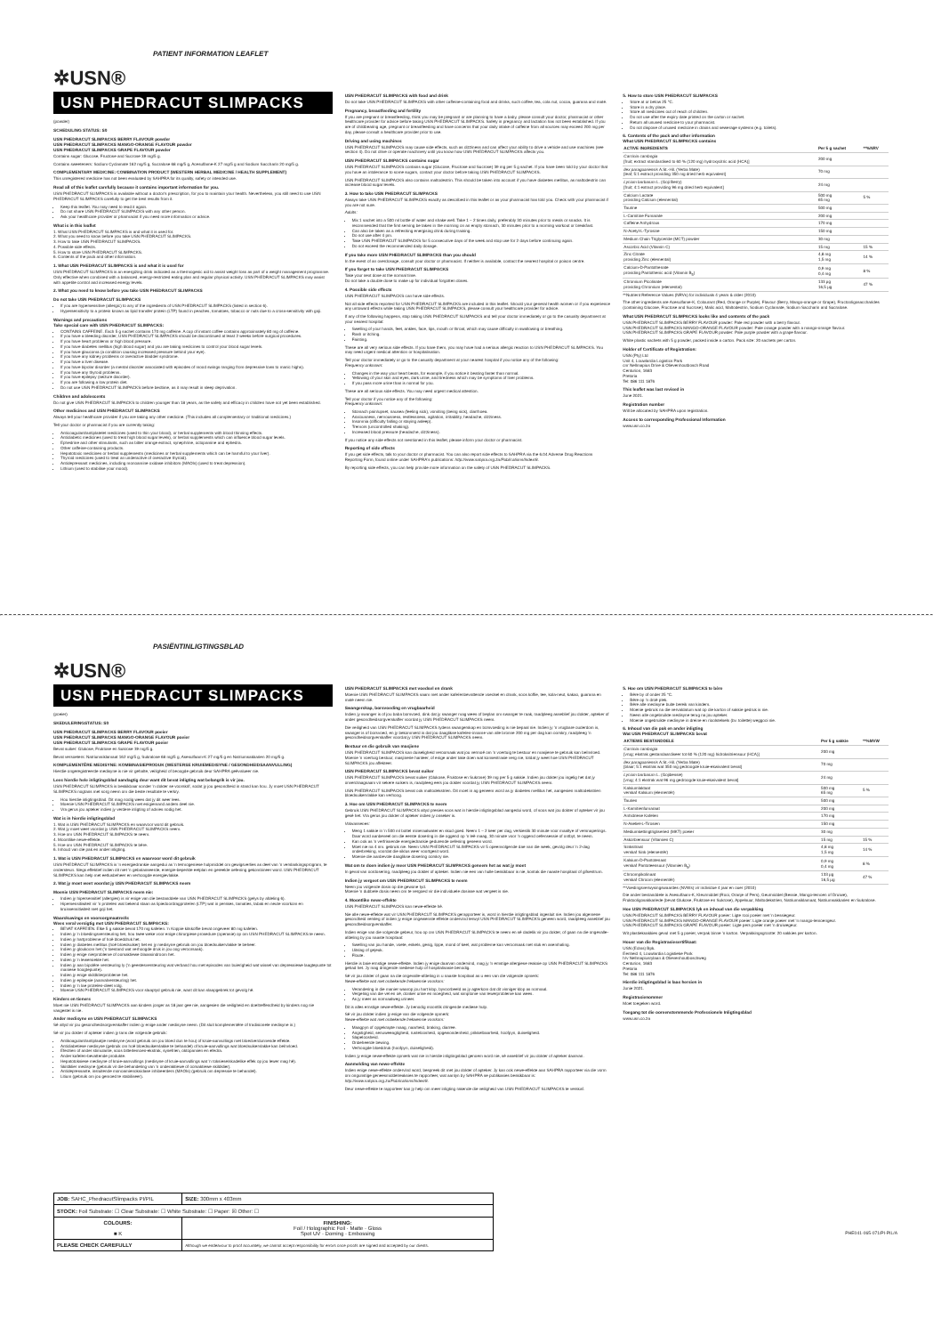PATIENT INFORMATION LEAFLET
✲USN®
USN PHEDRACUT SLIMPACKS
(powder)
SCHEDULING STATUS: S0
USN PHEDRACUT SLIMPACKS BERRY FLAVOUR powder
USN PHEDRACUT SLIMPACKS MANGO-ORANGE FLAVOUR powder
USN PHEDRACUT SLIMPACKS GRAPE FLAVOUR powder
Contains sugar: Glucose, Fructose and Sucrose 39 mg/5 g.
Contains sweeteners: Sodium Cyclamate 162 mg/5 g, Sucralose 68 mg/5 g, Acesulfame-K 27 mg/5 g and Sodium Saccharin 20 mg/5 g.
COMPLEMENTARY MEDICINE: COMBINATION PRODUCT (WESTERN HERBAL MEDICINE / HEALTH SUPPLEMENT)
This unregistered medicine has not been evaluated by SAHPRA for its quality, safety or intended use.
Read all of this leaflet carefully because it contains important information for you.
USN PHEDRACUT SLIMPACKS is available without a doctor's prescription, for you to maintain your health. Nevertheless, you still need to use USN PHEDRACUT SLIMPACKS carefully to get the best results from it.
Keep this leaflet. You may need to read it again.
Do not share USN PHEDRACUT SLIMPACKS with any other person.
Ask your healthcare provider or pharmacist if you need more information or advice.
What is in this leaflet
1. What USN PHEDRACUT SLIMPACKS is and what it is used for.
2. What you need to know before you take USN PHEDRACUT SLIMPACKS.
3. How to take USN PHEDRACUT SLIMPACKS.
4. Possible side effects.
5. How to store USN PHEDRACUT SLIMPACKS.
6. Contents of the pack and other information.
1. What USN PHEDRACUT SLIMPACKS is and what it is used for
USN PHEDRACUT SLIMPACKS is an energizing drink indicated as a thermogenic aid to assist weight loss as part of a weight management programme. Only effective when combined with a balanced, energy-restricted eating plan and regular physical activity. USN PHEDRACUT SLIMPACKS may assist with appetite control and increased energy levels.
2. What you need to know before you take USN PHEDRACUT SLIMPACKS
Do not take USN PHEDRACUT SLIMPACKS
If you are hypersensitive (allergic) to any of the ingredients of USN PHEDRACUT SLIMPACKS (listed in section 6).
Hypersensitivity to a protein known as lipid transfer protein (LTP) found in peaches, tomatoes, tobacco or nuts due to a cross-sensitivity with goji.
Warnings and precautions
Take special care with USN PHEDRACUT SLIMPACKS:
CONTAINS CAFFEINE. Each 5 g sachet contains 170 mg caffeine. A cup of instant coffee contains approximately 80 mg of caffeine.
If you have a bleeding disorder, USN PHEDRACUT SLIMPACKS should be discontinued at least 2 weeks before surgical procedures.
If you have heart problems or high blood pressure.
If you have diabetes mellitus (high blood sugar) and you are taking medicines to control your blood sugar levels.
If you have glaucoma (a condition causing increased pressure behind your eye).
If you have any kidney problems or overactive bladder syndrome.
If you have a liver disease.
If you have bipolar disorder (a mental disorder associated with episodes of mood swings ranging from depressive lows to manic highs).
If you have any thyroid problems.
If you have epilepsy (seizure disorder).
If you are following a low protein diet.
Do not use USN PHEDRACUT SLIMPACKS before bedtime, as it may result in sleep deprivation.
Children and adolescents
Do not give USN PHEDRACUT SLIMPACKS to children younger than 18 years, as the safety and efficacy in children have not yet been established.
Other medicines and USN PHEDRACUT SLIMPACKS
Always tell your healthcare provider if you are taking any other medicine. (This includes all complementary or traditional medicines.)
Tell your doctor or pharmacist if you are currently taking:
Anticoagulant/antiplatelet medicines (used to thin your blood), or herbal supplements with blood thinning effects.
Antidiabetic medicines (used to treat high blood sugar levels), or herbal supplements which can influence blood sugar levels.
Ephedrine and other stimulants, such as bitter orange extract, synephrine, octopamine and ephedra.
Other caffeine-containing products.
Hepatotoxic medicines or herbal supplements (medicines or herbal supplements which can be harmful to your liver).
Thyroid medicines (used to treat an underactive of overactive thyroid).
Antidepressant medicines, including monoamine oxidase inhibitors (MAOIs) (used to treat depression).
Lithium (used to stabilise your mood).
USN PHEDRACUT SLIMPACKS with food and drink
Do not take USN PHEDRACUT SLIMPACKS with other caffeine-containing food and drinks, such coffee, tea, cola nut, cocoa, guarana and maté.
Pregnancy, breastfeeding and fertility
If you are pregnant or breastfeeding, think you may be pregnant or are planning to have a baby, please consult your doctor, pharmacist or other healthcare provider for advice before taking USN PHEDRACUT SLIMPACKS. Safety in pregnancy and lactation has not been established. If you are of childbearing age, pregnant or breastfeeding and have concerns that your daily intake of caffeine from all sources may exceed 200 mg per day, please consult a healthcare provider prior to use.
Driving and using machines
USN PHEDRACUT SLIMPACKS may cause side effects, such as dizziness and can affect your ability to drive a vehicle and use machines (see section 4). Do not drive or operate machinery until you know how USN PHEDRACUT SLIMPACKS affects you.
USN PHEDRACUT SLIMPACKS contains sugar
USN PHEDRACUT SLIMPACKS contains sugar (Glucose, Fructose and Sucrose) 39 mg per 5 g sachet. If you have been told by your doctor that you have an intolerance to some sugars, contact your doctor before taking USN PHEDRACUT SLIMPACKS.
USN PHEDRACUT SLIMPACKS also contains maltodextrin. This should be taken into account if you have diabetes mellitus, as maltodextrin can increase blood sugar levels.
3. How to take USN PHEDRACUT SLIMPACKS
Always take USN PHEDRACUT SLIMPACKS exactly as described in this leaflet or as your pharmacist has told you. Check with your pharmacist if you are not sure.
Adults:
Mix 1 sachet into a 500 ml bottle of water and shake well. Take 1 – 2 times daily, preferably 30 minutes prior to meals or snacks. It is recommended that the first serving be taken in the morning on an empty stomach, 30 minutes prior to a morning workout or breakfast.
Can also be taken as a refreshing energising drink during training.
Do not use after 4 pm.
Take USN PHEDRACUT SLIMPACKS for 5 consecutive days of the week and stop use for 2 days before continuing again.
Do not exceed the recommended daily dosage.
If you take more USN PHEDRACUT SLIMPACKS than you should
In the event of an overdosage, consult your doctor or pharmacist. If neither is available, contact the nearest hospital or poison centre.
If you forget to take USN PHEDRACUT SLIMPACKS
Take your next dose at the normal time.
Do not take a double dose to make up for individual forgotten doses.
4. Possible side effects
USN PHEDRACUT SLIMPACKS can have side effects.
Not all side effects reported for USN PHEDRACUT SLIMPACKS are included in this leaflet. Should your general health worsen or if you experience any untoward effects while taking USN PHEDRACUT SLIMPACKS, please consult your healthcare provider for advice.
If any of the following happens, stop taking USN PHEDRACUT SLIMPACKS and tell your doctor immediately or go to the casualty department at your nearest hospital:
Swelling of your hands, feet, ankles, face, lips, mouth or throat, which may cause difficulty in swallowing or breathing.
Rash or itching.
Fainting.
These are all very serious side effects. If you have them, you may have had a serious allergic reaction to USN PHEDRACUT SLIMPACKS. You may need urgent medical attention or hospitalisation.
Tell your doctor immediately or go to the casualty department at your nearest hospital if you notice any of the following:
Frequency unknown:
Changes in the way your heart beats, for example, if you notice it beating faster than normal.
Yellowing of your skin and eyes, dark urine, and tiredness which may be symptoms of liver problems.
If you pass more urine than is normal for you.
These are all serious side effects. You may need urgent medical attention.
Tell your doctor if you notice any of the following:
Frequency unknown:
Stomach pain/upset, nausea (feeling sick), vomiting (being sick), diarrhoea.
Anxiousness, nervousness, restlessness, agitation, irritability, headache, dizziness.
Insomnia (difficulty falling or staying asleep).
Tremors (uncontrolled shaking).
Increased blood pressure (headache, dizziness).
If you notice any side effects not mentioned in this leaflet, please inform your doctor or pharmacist.
Reporting of side effects
If you get side effects, talk to your doctor or pharmacist. You can also report side effects to SAHPRA via the 6.04 Adverse Drug Reactions Reporting Form, found online under SAHPRA's publications: http://www.sahpra.org.za/Publications/Index/8.
By reporting side effects, you can help provide more information on the safety of USN PHEDRACUT SLIMPACKS.
5. How to store USN PHEDRACUT SLIMPACKS
Store at or below 25 °C.
Store in a dry place.
Store all medicines out of reach of children.
Do not use after the expiry date printed on the carton or sachet.
Return all unused medicine to your pharmacist.
Do not dispose of unused medicine in drains and sewerage systems (e.g. toilets).
6. Contents of the pack and other information
What USN PHEDRACUT SLIMPACKS contains
| ACTIVE INGREDIENTS | Per 5 g sachet | **%NRV |
| --- | --- | --- |
| Carcinia cambogia [fruit; extract standardised to 60 % (120 mg) hydroxycitric acid (HCA)] | 200 mg | |
| Ilex paraguariensis A.St.-Hil. (Yerba Mate) [leaf; 5:1 extract providing 350 mg dried herb equivalent] | 70 mg | |
| Lycium barbarum L. (Goji Berry) [fruit; 4:1 extract providing 96 mg dried herb equivalent] | 24 mg | |
| Calcium Lactate providing Calcium (elemental) | 500 mg 65 mg | 5 % |
| Taurine | 500 mg | |
| L-Carnitine Fumarate | 200 mg | |
| Caffeine Anhydrous | 170 mg | |
| N-Acetyl-L-Tyrosine | 150 mg | |
| Medium Chain Triglyceride (MCT) powder | 30 mg | |
| Ascorbic Acid (Vitamin C) | 15 mg | 15 % |
| Zinc Citrate providing Zinc (elemental) | 4,8 mg 1,5 mg | 14 % |
| Calcium-D-Pantothenate providing Pantothenic acid (Vitamin B<sub>5</sub>) | 0,9 mg 0,4 mg | 8 % |
| Chromium Picolinate providing Chromium (elemental) | 133 µg 16,5 µg | 47 % |
**Nutrient Reference Values (NRVs) for individuals 4 years & older (2010)
The other ingredients are Acesulfame-K, Colourant (Red, Orange or Purple), Flavour (Berry, Mango-orange or Grape), Fructooligosaccharides (containing Glucose, Fructose and Sucrose), Malic acid, Maltodextrin, Sodium Cyclamate, Sodium Saccharin and Sucralose.
What USN PHEDRACUT SLIMPACKS looks like and contents of the pack
USN PHEDRACUT SLIMPACKS BERRY FLAVOUR powder: Pale red powder with a berry flavour.
USN PHEDRACUT SLIMPACKS MANGO-ORANGE FLAVOUR powder: Pale orange powder with a mango-orange flavour.
USN PHEDRACUT SLIMPACKS GRAPE FLAVOUR powder: Pale purple powder with a grape flavour.
White plastic sachets with 5 g powder, packed inside a carton. Pack size: 20 sachets per carton.
Holder of Certificate of Registration:
USN (Pty) Ltd
Unit 4, Louwlardia Logistics Park
cnr Nellmapius Drive & Olievenhoutbosch Road
Centurion, 1683
Pretoria
Tel: 086 111 1876
This leaflet was last revised in
June 2021.
Registration number
Will be allocated by SAHPRA upon registration.
Access to corresponding Professional Information
www.usn.co.za
PASIËNTINLIGTINGSBLAD
✲USN®
USN PHEDRACUT SLIMPACKS
(poeier)
SKEDULERINGSTATUS: S0
USN PHEDRACUT SLIMPACKS BERRY FLAVOUR poeier
USN PHEDRACUT SLIMPACKS MANGO-ORANGE FLAVOUR poeier
USN PHEDRACUT SLIMPACKS GRAPE FLAVOUR poeier
Bevat suiker: Glukose, Fruktose en Sukrose 39 mg/5 g.
Bevat versoeters: Natriumsiklamaat 162 mg/5 g, Sukralose 68 mg/5 g, Asesulfaam-K 27 mg/5 g en Natriumsakkarien 20 mg/5 g.
KOMPLEMENTÊRE MEDISYNE: KOMBINASIEPRODUK (WESTERSE KRUIEMEDISYNE / GESONDHEIDSAANVULLING)
Hierdie ongeregistreerde medisyne is nie vir gehalte, veiligheid of beoogde gebruik deur SAHPRA geëvalueer nie.
Lees hierdie hele inligtingsblad aandagtig deur want dit bevat inligting wat belangrik is vir jou.
USN PHEDRACUT SLIMPACKS is beskikbaar sonder 'n dokter se voorskrif, sodat jy jou gesondheid in stand kan hou. Jy moet USN PHEDRACUT SLIMPACKS nogtans met sorg neem om die beste resultate te verkry.
Hou hierdie inligtingsblad. Dit mag nodig wees dat jy dit weer lees.
Moenie USN PHEDRACUT SLIMPACKS met enigiemand anders deel nie.
Vra gerus jou apteker indien jy verdere inligting of advies nodig het.
Wat is in hierdie inligtingsblad
1. Wat is USN PHEDRACUT SLIMPACKS en waarvoor word dit gebruik.
2. Wat jy moet weet voordat jy USN PHEDRACUT SLIMPACKS neem.
3. Hoe om USN PHEDRACUT SLIMPACKS te neem.
4. Moontlike newe-effekte.
5. Hoe om USN PHEDRACUT SLIMPACKS te bêre.
6. Inhoud van die pak en ander inligting.
1. Wat is USN PHEDRACUT SLIMPACKS en waarvoor word dit gebruik
USN PHEDRACUT SLIMPACKS is 'n energiedrankie aangedui as 'n termogeniese hulpmiddel om gewigsverlies as deel van 'n verslankingsprogram, te ondersteun. Slegs effektief indien dit met 'n gebalanseerde, energie-beperkte eetplan en gereelde oefening gekombineer word. USN PHEDRACUT SLIMPACKS kan help met eetlusbeheer en verhoogde energievlakke.
2. Wat jy moet weet voordat jy USN PHEDRACUT SLIMPACKS neem
Moenie USN PHEDRACUT SLIMPACKS neem nie:
Indien jy hipersensitief (allergies) is vir enige van die bestanddele van USN PHEDRACUT SLIMPACKS (gelys by afdeling 6).
Hipersensitiwiteit vir 'n proteïen wat bekend staan as lipiedoordragproteïen (LTP) wat in perskes, tamaties, tabak en neute voorkom en kruissensitiwiteit met goji het.
Waarskuwings en voorsorgmaatreëls
Wees veral versigtig met USN PHEDRACUT SLIMPACKS:
BEVAT KAFFEÏEN. Elke 5 g sakkie bevat 170 mg kafeïen. 'n Koppie kitskoffie bevat ongeveer 80 mg kafeïen.
Indien jy 'n bloedingsversteuring het, hou twee weke voor enige chirurgiese prosedure (operasie) op om USN PHEDRACUT SLIMPACKS te neem.
Indien jy hartprobleme of hoë bloeddruk het.
Indien jy diabetes mellitus (hoë bloedsuiker) het en jy medisyne gebruik om jou bloedsuikervlakke te beheer.
Indien jy gloukoom het ('n toestand wat verhoogde druk in jou oog veroorsaak).
Indien jy enige nierprobleme of oorsaktiewe blaassindroom het.
Indien jy 'n lewersiekte het.
Indien jy aan bipolêre versteuring ly ('n geestesversteuring wat verband hou met episodes van buierigheid wat wissel van depressiewe laagtepunte tot maniese hoogtepunte).
Indien jy enige skildklierprobleme het.
Indien jy epilepsie (aanvalversteuring) het.
Indien jy 'n lae proteïen-dieet volg.
Moenie USN PHEDRACUT SLIMPACKS voor slaaptyd gebruik nie, want dit kan slaapgebrek tot gevolg hê.
Kinders en tieners
Moet nie USN PHEDRACUT SLIMPACKS aan kinders jonger as 18 jaar gee nie, aangesien die veiligheid en doeltreffendheid by kinders nog nie vasgestel is nie.
Ander medisyne en USN PHEDRACUT SLIMPACKS
Sê altyd vir jou gesondheidsorgverskaffer indien jy enige ander medisyne neem. (Dit sluit komplementêre of tradisionele medisyne in.)
Sê vir jou dokter of apteker indien jy tans die volgende gebruik:
Antikoagulant/antiplaatjie medisyne (word gebruik om jou bloed dun te hou) of kruie-aanvullings met bloedverdunnende effekte.
Antidiabetiese medisyne (gebruik om hoë bloedsuikervlakke te behandel) of kruie-aanvullings wat bloedsuikervlakke kan beïnvloed.
Efedrien of ander stimulante, soos bitterlemoen-ekstrak, synefrien, oktopamien en efedra.
Ander kafeïen-bevattende produkte.
Hepatotoksiese medisyne of kruie-aanvullings (medisyne of kruie-aanvullings wat 'n toksiese/skadelike effek op jou lewer mag hê).
Skildklier medisyne (gebruik vir die behandeling van 'n onderaktiewe of oorsaktiewe skildklier).
Antidepressante, insluitende monoamienoksidase inhibeerders (MAOIs) (gebruik om depressie te behandel).
Litium (gebruik om jou gemoed te stabiliseer).
USN PHEDRACUT SLIMPACKS met voedsel en drank
Moenie USN PHEDRACUT SLIMPACKS saam met ander kafeïenbevattende voedsel en drank, soos koffie, tee, kola-neut, kakao, guarana en maté neem nie.
Swangerskap, borsvoeding en vrugbaarheid
Indien jy swanger is of jou baba borsvoed, dink dat jy swanger mag wees of beplan om swanger te raak, raadpleeg asseblief jou dokter, apteker of ander gesondheidsorgverskaffer voordat jy USN PHEDRACUT SLIMPACKS neem.
Die veiligheid van USN PHEDRACUT SLIMPACKS tydens swangerskap en borsvoeding is nie bepaal nie. Indien jy 'n vrugbare ouderdom is, swanger is of borsvoed, en jy bekommerd is dat jou daaglikse kafeïen-inname van alle bronne 200 mg per dag kan oorskry, raadpleeg 'n gesondheidsorgverskaffer voordat jy USN PHEDRACUT SLIMPACKS neem.
Bestuur en die gebruik van masjiene
USN PHEDRACUT SLIMPACKS kan duiseligheid veroorsaak wat jou vermoë om 'n voertuig te bestuur en masjiene te gebruik kan beïnvloed. Moenie 'n voertuig bestuur, masjinerie hanteer, of enige ander take doen wat konsentrasie verg nie, totdat jy weet hoe USN PHEDRACUT SLIMPACKS jou affekteer.
USN PHEDRACUT SLIMPACKS bevat suiker
USN PHEDRACUT SLIMPACKS bevat suiker (Glukose, Fruktose en Sukrose) 39 mg per 5 g sakkie. Indien jou dokter jou ingelig het dat jy onverdraagsaam vir sekere suikers is, raadpleeg eers jou dokter voordat jy USN PHEDRACUT SLIMPACKS neem.
USN PHEDRACUT SLIMPACKS bevat ook maltodekstrien. Dit moet in ag geneem word as jy diabetes mellitus het, aangesien maltodekstrien bloedsuikervlakke kan verhoog.
3. Hoe om USN PHEDRACUT SLIMPACKS te neem
Gebruik USN PHEDRACUT SLIMPACKS altyd presies soos wat in hierdie inligtingsblad aangedui word, of soos wat jou dokter of apteker vir jou gesê het. Vra gerus jou dokter of apteker indien jy onseker is.
Volwassenes:
Meng 1 sakkie in 'n 500 ml bottel mineraalwater en skud goed. Neem 1 – 2 keer per dag, verkieslik 30 minute voor maaltye of versnaperings. Daar word aanbeveel om die eerste dosering in die oggend op 'n leë maag, 30 minute voor 'n oggend oefensessie of ontbyt, te neem.
Kan ook as 'n verfrissende energiedrankie gedurende oefening geneem word.
Moet nie na 4 nm. gebruik nie. Neem USN PHEDRACUT SLIMPACKS vir 5 opeenvolgende dae van die week, gevolg deur 'n 2-dag onderbreking, voordat die siklus weer voortgesit word.
Moenie die aanbevole daaglikse dosering oorskry nie.
Wat om te doen indien jy meer USN PHEDRACUT SLIMPACKS geneem het as wat jy moet
In geval van oordosering, raadpleeg jou dokter of apteker. Indien nie een van hulle beskikbaar is nie, kontak die naaste hospitaal of gifsentrum.
Indien jy vergeet om USN PHEDRACUT SLIMPACKS te neem
Neem jou volgende dosis op die gewone tyd.
Moenie 'n dubbele dosis neem om te vergoed vir die individuele dosisse wat vergeet is nie.
4. Moontlike newe-effekte
USN PHEDRACUT SLIMPACKS kan newe-effekte hê.
Nie alle newe-effekte wat vir USN PHEDRACUT SLIMPACKS gerapporteer is, word in hierdie inligtingsblad ingesluit nie. Indien jou algemene gesondheid versleg of indien jy enige ongewenste effekte ondervind terwyl USN PHEDRACUT SLIMPACKS geneem word, raadpleeg asseblief jou gesondheidsorgverskaffer.
Indien enige van die volgende gebeur, hou op om USN PHEDRACUT SLIMPACKS te neem en sê dadelik vir jou dokter, of gaan na die ongevalle-afdeling by jou naaste hospitaal:
Swelling van jou hande, voete, enkels, gesig, lippe, mond of keel, wat probleme kan veroorsaak met sluk en asemhaling.
Uitslag of gejeuk.
Floute.
Hierdie is baie ernstige newe-effekte. Indien jy enige daarvan ondervind, mag jy 'n ernstige allergiese reaksie op USN PHEDRACUT SLIMPACKS gehad het. Jy mag dringende mediese hulp of hospitalisasie benodig.
Sê vir jou dokter of gaan na die ongevalle-afdeling in u naaste hospitaal as u een van die volgende opmerk:
Newe-effekte wat met onbekende frekwensie voorkom:
Verandering in die manier waarop jou hart klop, byvoorbeeld as jy agterkom dat dit vinniger klop as normaal.
Vergeling van die vel en oë, donker urine en moegheid, wat simptome van lewerprobleme kan wees.
As jy meer as normaalweg urineer.
Dit is alles ernstige newe-effekte. Jy benodig moontlik dringende mediese hulp.
Sê vir jou dokter indien jy enige van die volgende opmerk:
Newe-effekte wat met onbekende frekwensie voorkom:
Maagpyn of opgekrapte maag, naarheid, braking, diarree.
Angstigheid, senuweeagtigheid, rusteloosheid, opgewondenheid, prikkelbaarheid, hoofpyn, duiseligheid.
Slapeloosheid.
Onbeheerde bewing.
Verhoogde bloeddruk (hoofpyn, duiseligheid).
Indien jy enige newe-effekte opmerk wat nie in hierdie inligtingsblad genoem word nie, sê asseblief vir jou dokter of apteker daarvan.
Aanmelding van newe-effekte
Indien enige newe-effekte ondervind word, bespreek dit met jou dokter of apteker. Jy kan ook newe-effekte aan SAHPRA rapporteer via die vorm om ongunstige geneesmiddelreaksies te rapporteer, wat aanlyn by SAHPRA se publikasies beskikbaar is: http://www.sahpra.org.za/Publications/Index/8.
Deur newe-effekte te rapporteer kan jy help om meer inligting rakende die veiligheid van USN PHEDRACUT SLIMPACKS te verskaf.
5. Hoe om USN PHEDRACUT SLIMPACKS te bêre
Bêre by of onder 25 °C.
Bêre op 'n droë plek.
Bêre alle medisyne buite bereik van kinders.
Moenie gebruik na die vervaldatum wat op die karton of sakkie gedruk is nie.
Neem alle ongebruikte medisyne terug na jou apteker.
Moenie ongebruikte medisyne in dreine en rioolstelsels (bv. toilette) weggooi nie.
6. Inhoud van die pak en ander inligting
Wat USN PHEDRACUT SLIMPACKS bevat
| AKTIEWE BESTANDDELE | Per 5 g sakkie | **%MVW |
| --- | --- | --- |
| Carcinia cambogia [vrug; ekstrak gestandaardiseer tot 60 % (120 mg) hidroksitriensuur (HCA)] | 200 mg | |
| Ilex paraguariensis A.St.-Hil. (Yerba Mate) [blaar; 5:1 ekstrak wat 350 mg gedroogde kruie-ekwivalent bevat] | 70 mg | |
| Lycium barbarum L. (Gojibessie) [vrug; 4:1 ekstrak wat 96 mg gedroogde kruie-ekwivalent bevat] | 24 mg | |
| Kalsiumlaktaat verskaf Kalsium (elementêr) | 500 mg 65 mg | 5 % |
| Taurien | 500 mg | |
| L-Karnitienfumaraat | 200 mg | |
| Anhidriese Kafeïen | 170 mg | |
| N-Asetiel-L-Tirosien | 150 mg | |
| Mediumkettingtrigliseried (MKT) poeier | 30 mg | |
| Askorbiensuur (Vitamien C) | 15 mg | 15 % |
| Sinksitraat verskaf Sink (elementêr) | 4,8 mg 1,5 mg | 14 % |
| Kalsium-D-Pantotenaat verskaf Pantoteensuur (Vitamien B<sub>5</sub>) | 0,9 mg 0,4 mg | 8 % |
| Chroompikolinaat verskaf Chroom (elementêr) | 133 µg 16,5 µg | 47 % |
**Voedingsverwysingswaardes (NVWs) vir individue 4 jaar en ouer (2010)
Die ander bestanddele is Asesulfaam-K, Kleurmiddel (Rooi, Oranje of Pers), Geurmiddel (Bessie, Mango-lemoen of Druiwe), Fruktooligosakkariede (bevat Glukose, Fruktose en Sukrose), Appelsuur, Maltodekstrien, Natriumsiklamaat, Natriumsakkarien en Sukralose.
Hoe USN PHEDRACUT SLIMPACKS lyk en inhoud van die verpakking
USN PHEDRACUT SLIMPACKS BERRY FLAVOUR poeier: Ligte rooi poeier met 'n bessiegeur.
USN PHEDRACUT SLIMPACKS MANGO-ORANGE FLAVOUR poeier: Ligte oranje poeier met 'n mango-lemoengeur.
USN PHEDRACUT SLIMPACKS GRAPE FLAVOUR poeier: Ligte pers poeier met 'n druiwegeur.
Wit plastieksakkies gevul met 5 g poeier, verpak binne 'n karton. Verpakkingsgrootte: 20 sakkies per karton.
Houer van die Registrasiesertifikaat:
USN (Edms) Bpk.
Eenheid 4, Louwlardia Logistieke Park
h/v Nellmapiusrylaan & Olievenhoutboschweg
Centurion, 1683
Pretoria
Tel: 086 111 1876
Hierdie inligtingsblad is laas hersien in
Junie 2021.
Registrasienommer
Moet toegeken word.
Toegang tot die ooreenstemmende Professionele Inligtingsblad
www.usn.co.za
PHE041-065-071/PI-PIL/A
| JOB: SAHC_PhedracutSlimpacks PI/PIL | SIZE: 300mm x 403mm |
| STOCK: Foil Substrate: ☐ Clear Substrate: ☐ White Substrate: ☐ Paper: ☒ Other: ☐ | |
| COLOURS: ■ K | FINISHING: Foil / Holographic Foil · Matte · Gloss Spot UV · Doming · Embossing |
| PLEASE CHECK CAREFULLY | Although we endeavour to proof accurately, we cannot accept responsibility for errors once proofs are signed and accepted by our clients. |